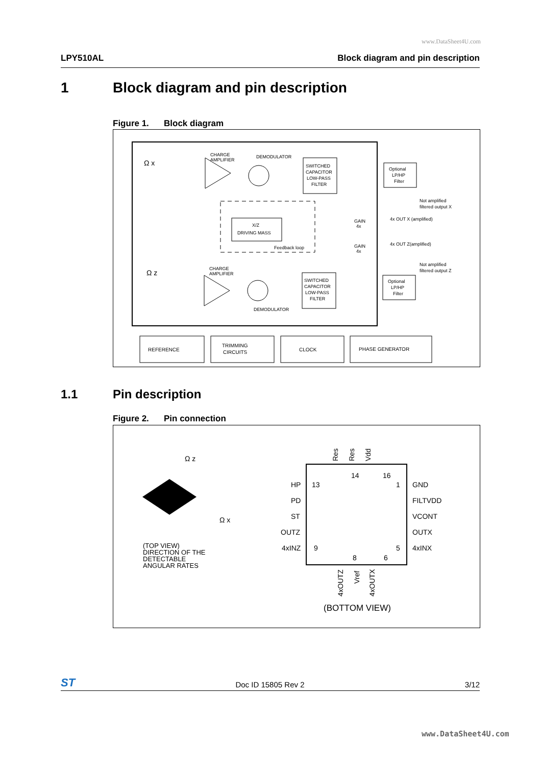www.DataSheet4U.com
LPY510AL Block diagram and pin description
1 Block diagram and pin description
Figure 1. Block diagram
Ω x
CHARGE
AMPLIFIER
DEMODULATOR
SWITCHED
CAPACITOR
LOW-PASS
FILTER
Optional
LP/HP
Filter
Not amplified
filtered output X
X/Z
DRIVING MASS
Feedback loop
GAIN
4x
4x OUT X (amplified)
GAIN
4x
4x OUT Z(amplified)
Not amplified
filtered output Z
Ω z
CHARGE
AMPLIFIER
DEMODULATOR
SWITCHED
CAPACITOR
LOW-PASS
FILTER
Optional
LP/HP
Filter
REFERENCE
TRIMMING
CIRCUITS
CLOCK
PHASE GENERATOR
1.1 Pin description
Figure 2. Pin connection
Ω z
Ω x
(TOP VIEW)
DIRECTION OF THE
DETECTABLE
ANGULAR RATES
Res
Res
Vdd
14
16
HP
13
1
GND
PD
FILTVDD
ST
VCONT
OUTZ
OUTX
4xINZ
9
5
4xINX
8
6
4xOUTZ
Vref
4xOUTX
(BOTTOM VIEW)
ST Doc ID 15805 Rev 2 3/12
www.DataSheet4U.com